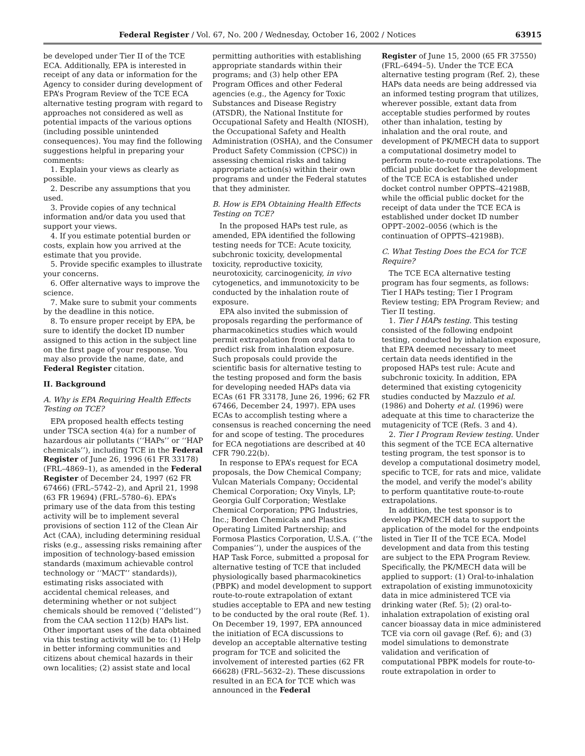Federal Register / Vol. 67, No. 200 / Wednesday, October 16, 2002 / Notices 63915
be developed under Tier II of the TCE ECA. Additionally, EPA is interested in receipt of any data or information for the Agency to consider during development of EPA’s Program Review of the TCE ECA alternative testing program with regard to approaches not considered as well as potential impacts of the various options (including possible unintended consequences). You may find the following suggestions helpful in preparing your comments:
1. Explain your views as clearly as possible.
2. Describe any assumptions that you used.
3. Provide copies of any technical information and/or data you used that support your views.
4. If you estimate potential burden or costs, explain how you arrived at the estimate that you provide.
5. Provide specific examples to illustrate your concerns.
6. Offer alternative ways to improve the science.
7. Make sure to submit your comments by the deadline in this notice.
8. To ensure proper receipt by EPA, be sure to identify the docket ID number assigned to this action in the subject line on the first page of your response. You may also provide the name, date, and Federal Register citation.
II. Background
A. Why is EPA Requiring Health Effects Testing on TCE?
EPA proposed health effects testing under TSCA section 4(a) for a number of hazardous air pollutants (‘‘HAPs’’ or ‘‘HAP chemicals’’), including TCE in the Federal Register of June 26, 1996 (61 FR 33178) (FRL–4869–1), as amended in the Federal Register of December 24, 1997 (62 FR 67466) (FRL–5742–2), and April 21, 1998 (63 FR 19694) (FRL–5780–6). EPA’s primary use of the data from this testing activity will be to implement several provisions of section 112 of the Clean Air Act (CAA), including determining residual risks (e.g., assessing risks remaining after imposition of technology-based emission standards (maximum achievable control technology or ‘‘MACT’’ standards)), estimating risks associated with accidental chemical releases, and determining whether or not subject chemicals should be removed (‘‘delisted’’) from the CAA section 112(b) HAPs list. Other important uses of the data obtained via this testing activity will be to: (1) Help in better informing communities and citizens about chemical hazards in their own localities; (2) assist state and local
permitting authorities with establishing appropriate standards within their programs; and (3) help other EPA Program Offices and other Federal agencies (e.g., the Agency for Toxic Substances and Disease Registry (ATSDR), the National Institute for Occupational Safety and Health (NIOSH), the Occupational Safety and Health Administration (OSHA), and the Consumer Product Safety Commission (CPSC)) in assessing chemical risks and taking appropriate action(s) within their own programs and under the Federal statutes that they administer.
B. How is EPA Obtaining Health Effects Testing on TCE?
In the proposed HAPs test rule, as amended, EPA identified the following testing needs for TCE: Acute toxicity, subchronic toxicity, developmental toxicity, reproductive toxicity, neurotoxicity, carcinogenicity, in vivo cytogenetics, and immunotoxicity to be conducted by the inhalation route of exposure.
EPA also invited the submission of proposals regarding the performance of pharmacokinetics studies which would permit extrapolation from oral data to predict risk from inhalation exposure. Such proposals could provide the scientific basis for alternative testing to the testing proposed and form the basis for developing needed HAPs data via ECAs (61 FR 33178, June 26, 1996; 62 FR 67466, December 24, 1997). EPA uses ECAs to accomplish testing where a consensus is reached concerning the need for and scope of testing. The procedures for ECA negotiations are described at 40 CFR 790.22(b).
In response to EPA’s request for ECA proposals, the Dow Chemical Company; Vulcan Materials Company; Occidental Chemical Corporation; Oxy Vinyls, LP; Georgia Gulf Corporation; Westlake Chemical Corporation; PPG Industries, Inc.; Borden Chemicals and Plastics Operating Limited Partnership; and Formosa Plastics Corporation, U.S.A. (‘‘the Companies’’), under the auspices of the HAP Task Force, submitted a proposal for alternative testing of TCE that included physiologically based pharmacokinetics (PBPK) and model development to support route-to-route extrapolation of extant studies acceptable to EPA and new testing to be conducted by the oral route (Ref. 1). On December 19, 1997, EPA announced the initiation of ECA discussions to develop an acceptable alternative testing program for TCE and solicited the involvement of interested parties (62 FR 66628) (FRL–5632–2). These discussions resulted in an ECA for TCE which was announced in the Federal
Register of June 15, 2000 (65 FR 37550) (FRL–6494–5). Under the TCE ECA alternative testing program (Ref. 2), these HAPs data needs are being addressed via an informed testing program that utilizes, wherever possible, extant data from acceptable studies performed by routes other than inhalation, testing by inhalation and the oral route, and development of PK/MECH data to support a computational dosimetry model to perform route-to-route extrapolations. The official public docket for the development of the TCE ECA is established under docket control number OPPTS–42198B, while the official public docket for the receipt of data under the TCE ECA is established under docket ID number OPPT–2002–0056 (which is the continuation of OPPTS–42198B).
C. What Testing Does the ECA for TCE Require?
The TCE ECA alternative testing program has four segments, as follows: Tier I HAPs testing; Tier I Program Review testing; EPA Program Review; and Tier II testing.
1. Tier I HAPs testing. This testing consisted of the following endpoint testing, conducted by inhalation exposure, that EPA deemed necessary to meet certain data needs identified in the proposed HAPs test rule: Acute and subchronic toxicity. In addition, EPA determined that existing cytogenicity studies conducted by Mazzulo et al. (1986) and Doherty et al. (1996) were adequate at this time to characterize the mutagenicity of TCE (Refs. 3 and 4).
2. Tier I Program Review testing. Under this segment of the TCE ECA alternative testing program, the test sponsor is to develop a computational dosimetry model, specific to TCE, for rats and mice, validate the model, and verify the model’s ability to perform quantitative route-to-route extrapolations.
In addition, the test sponsor is to develop PK/MECH data to support the application of the model for the endpoints listed in Tier II of the TCE ECA. Model development and data from this testing are subject to the EPA Program Review. Specifically, the PK/MECH data will be applied to support: (1) Oral-to-inhalation extrapolation of existing immunotoxicity data in mice administered TCE via drinking water (Ref. 5); (2) oral-to-inhalation extrapolation of existing oral cancer bioassay data in mice administered TCE via corn oil gavage (Ref. 6); and (3) model simulations to demonstrate validation and verification of computational PBPK models for route-to-route extrapolation in order to